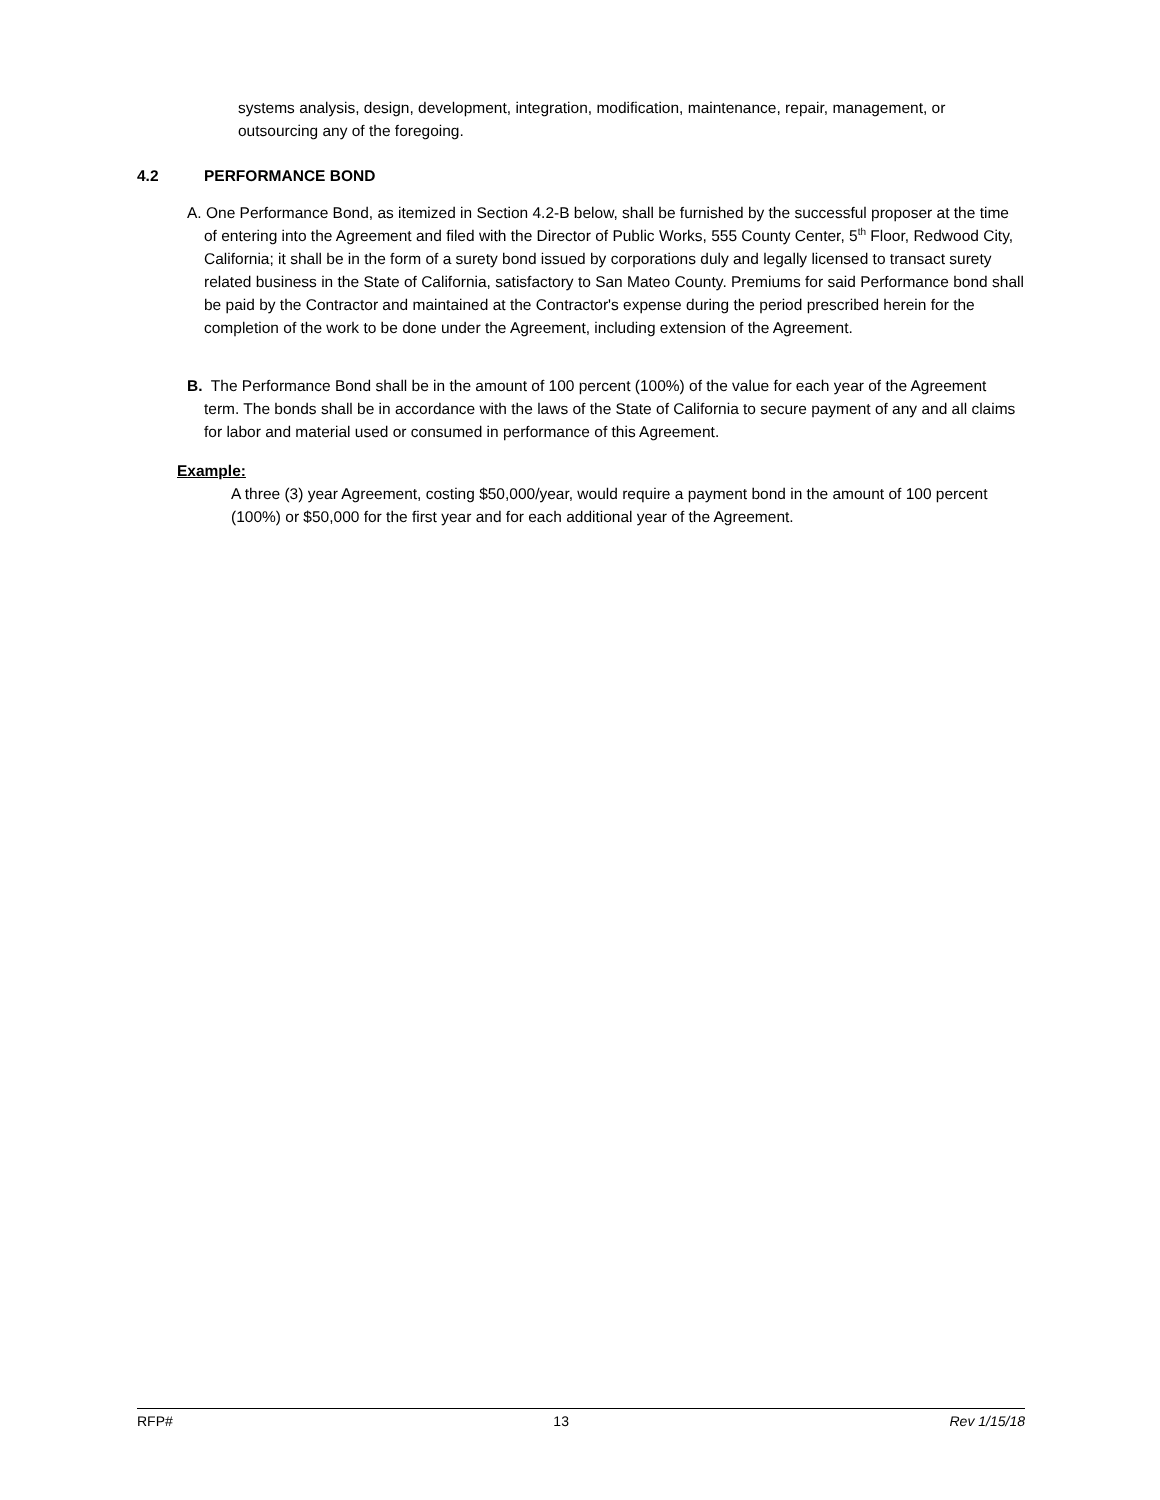systems analysis, design, development, integration, modification, maintenance, repair, management, or outsourcing any of the foregoing.
4.2 PERFORMANCE BOND
A. One Performance Bond, as itemized in Section 4.2-B below, shall be furnished by the successful proposer at the time of entering into the Agreement and filed with the Director of Public Works, 555 County Center, 5<sup>th</sup> Floor, Redwood City, California; it shall be in the form of a surety bond issued by corporations duly and legally licensed to transact surety related business in the State of California, satisfactory to San Mateo County. Premiums for said Performance bond shall be paid by the Contractor and maintained at the Contractor's expense during the period prescribed herein for the completion of the work to be done under the Agreement, including extension of the Agreement.
B. The Performance Bond shall be in the amount of 100 percent (100%) of the value for each year of the Agreement term. The bonds shall be in accordance with the laws of the State of California to secure payment of any and all claims for labor and material used or consumed in performance of this Agreement.
Example:
A three (3) year Agreement, costing $50,000/year, would require a payment bond in the amount of 100 percent (100%) or $50,000 for the first year and for each additional year of the Agreement.
RFP# 13 Rev 1/15/18